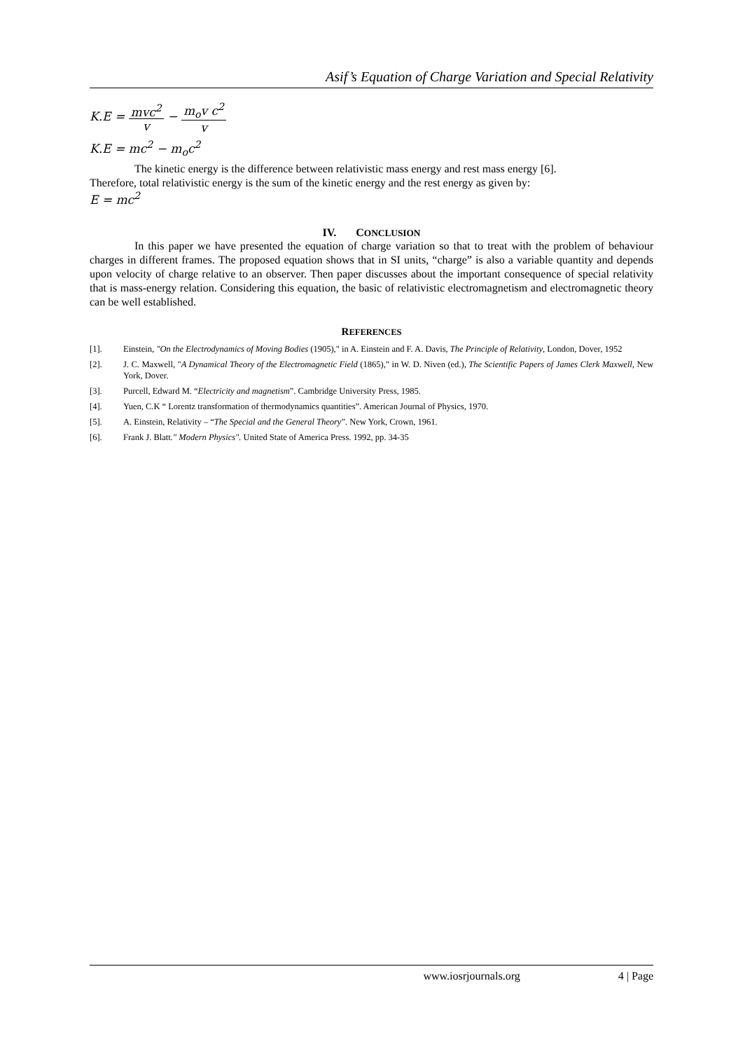Asif’s Equation of Charge Variation and Special Relativity
K.E = mvc<sup>2</sup> v − m<sub>o</sub>v c<sup>2</sup> v
K.E = mc<sup>2</sup> − m<sub>o</sub>c<sup>2</sup>
The kinetic energy is the difference between relativistic mass energy and rest mass energy [6].
Therefore, total relativistic energy is the sum of the kinetic energy and the rest energy as given by:
E = mc<sup>2</sup>
IV. CONCLUSION
In this paper we have presented the equation of charge variation so that to treat with the problem of behaviour charges in different frames. The proposed equation shows that in SI units, “charge” is also a variable quantity and depends upon velocity of charge relative to an observer. Then paper discusses about the important consequence of special relativity that is mass-energy relation. Considering this equation, the basic of relativistic electromagnetism and electromagnetic theory can be well established.
REFERENCES
[1]. Einstein, "On the Electrodynamics of Moving Bodies (1905)," in A. Einstein and F. A. Davis, The Principle of Relativity, London, Dover, 1952
[2]. J. C. Maxwell, "A Dynamical Theory of the Electromagnetic Field (1865)," in W. D. Niven (ed.), The Scientific Papers of James Clerk Maxwell, New York, Dover.
[3]. Purcell, Edward M. “Electricity and magnetism”. Cambridge University Press, 1985.
[4]. Yuen, C.K “ Lorentz transformation of thermodynamics quantities”. American Journal of Physics, 1970.
[5]. A. Einstein, Relativity – “The Special and the General Theory”. New York, Crown, 1961.
[6]. Frank J. Blatt." Modern Physics". United State of America Press. 1992, pp. 34-35
www.iosrjournals.org 4 | Page